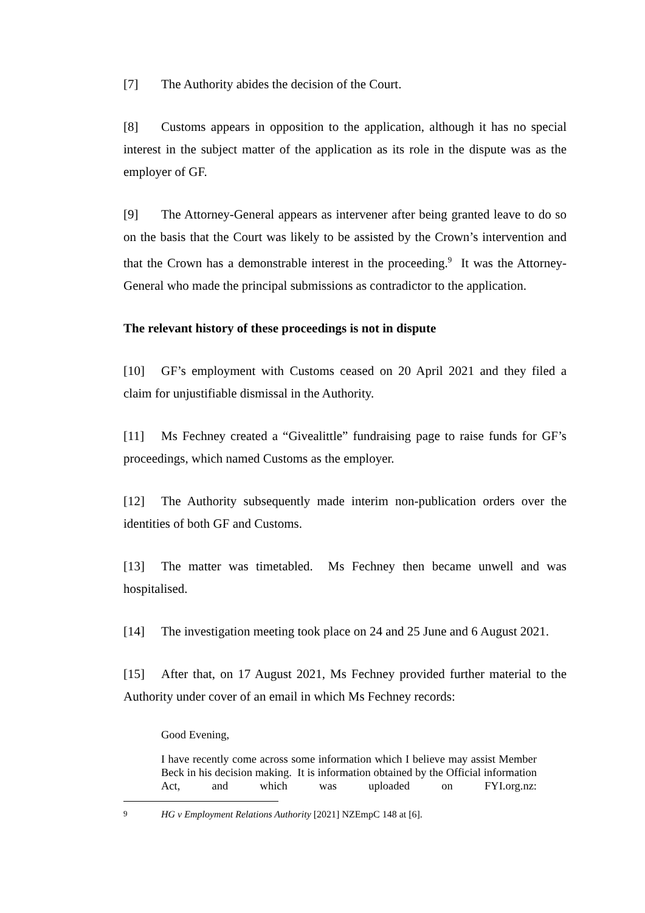[7] The Authority abides the decision of the Court.
[8] Customs appears in opposition to the application, although it has no special interest in the subject matter of the application as its role in the dispute was as the employer of GF.
[9] The Attorney-General appears as intervener after being granted leave to do so on the basis that the Court was likely to be assisted by the Crown’s intervention and that the Crown has a demonstrable interest in the proceeding.<sup>9</sup> It was the Attorney-General who made the principal submissions as contradictor to the application.
The relevant history of these proceedings is not in dispute
[10] GF’s employment with Customs ceased on 20 April 2021 and they filed a claim for unjustifiable dismissal in the Authority.
[11] Ms Fechney created a “Givealittle” fundraising page to raise funds for GF’s proceedings, which named Customs as the employer.
[12] The Authority subsequently made interim non-publication orders over the identities of both GF and Customs.
[13] The matter was timetabled. Ms Fechney then became unwell and was hospitalised.
[14] The investigation meeting took place on 24 and 25 June and 6 August 2021.
[15] After that, on 17 August 2021, Ms Fechney provided further material to the Authority under cover of an email in which Ms Fechney records:
Good Evening,
I have recently come across some information which I believe may assist Member Beck in his decision making. It is information obtained by the Official information Act, and which was uploaded on FYI.org.nz:
9 HG v Employment Relations Authority [2021] NZEmpC 148 at [6].